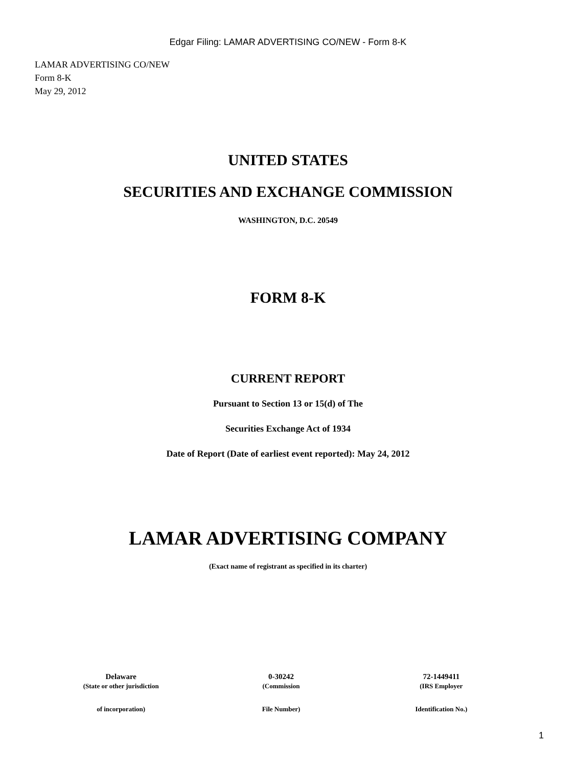Edgar Filing: LAMAR ADVERTISING CO/NEW - Form 8-K
LAMAR ADVERTISING CO/NEW
Form 8-K
May 29, 2012
UNITED STATES
SECURITIES AND EXCHANGE COMMISSION
WASHINGTON, D.C. 20549
FORM 8-K
CURRENT REPORT
Pursuant to Section 13 or 15(d) of The
Securities Exchange Act of 1934
Date of Report (Date of earliest event reported): May 24, 2012
LAMAR ADVERTISING COMPANY
(Exact name of registrant as specified in its charter)
| Delaware | 0-30242 | 72-1449411 |
| (State or other jurisdiction | (Commission | (IRS Employer |
| of incorporation) | File Number) | Identification No.) |
1